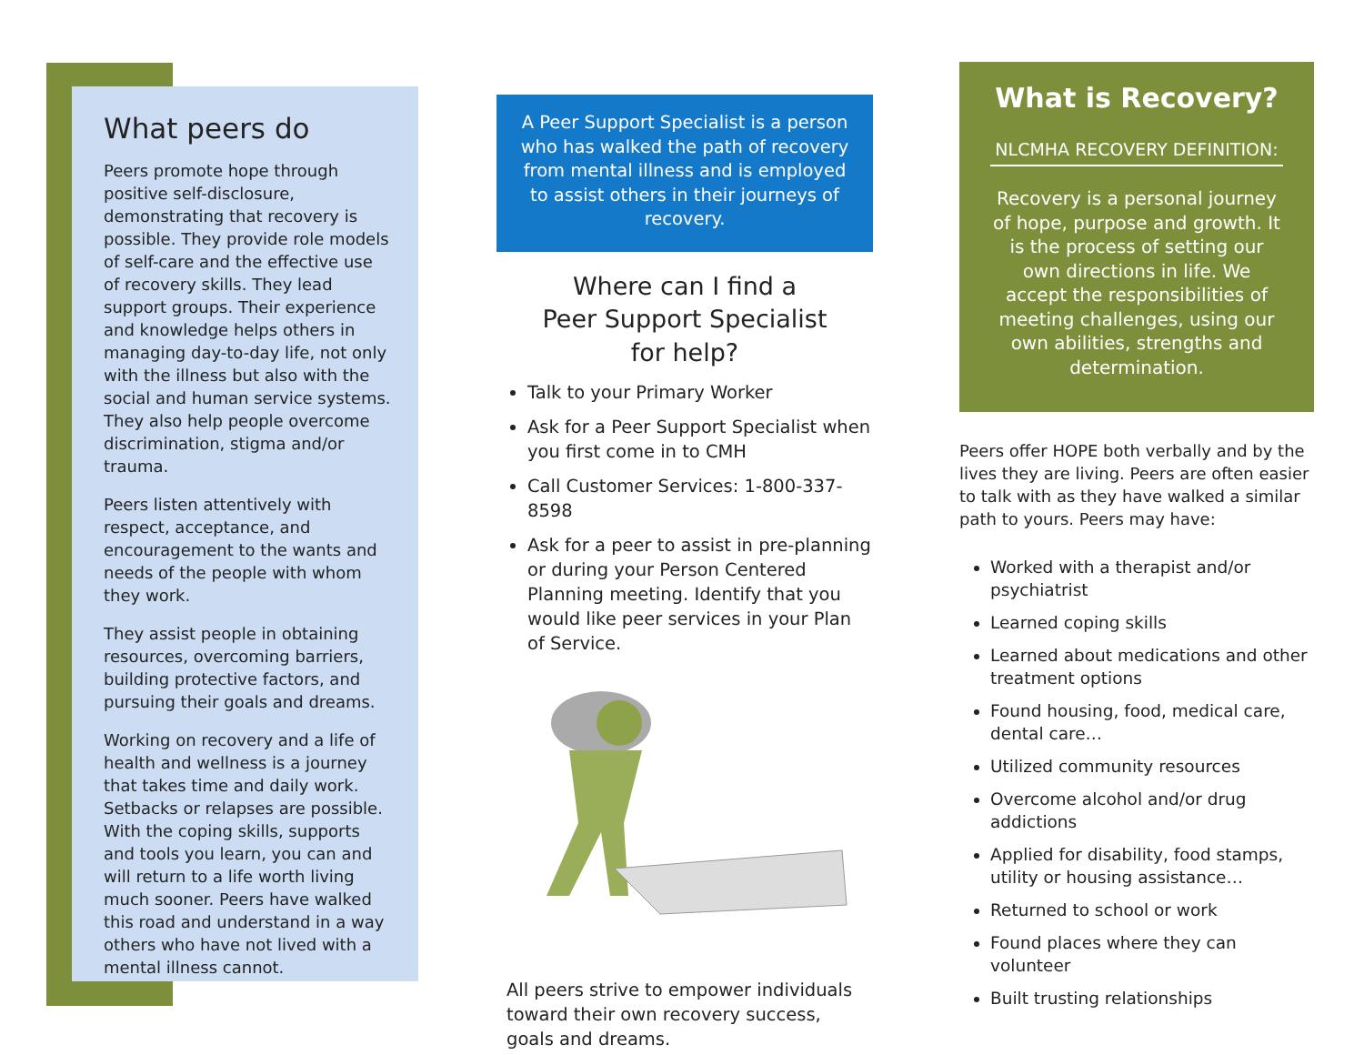What peers do
Peers promote hope through positive self-disclosure, demonstrating that recovery is possible. They provide role models of self-care and the effective use of recovery skills. They lead support groups. Their experience and knowledge helps others in managing day-to-day life, not only with the illness but also with the social and human service systems. They also help people overcome discrimination, stigma and/or trauma.
Peers listen attentively with respect, acceptance, and encouragement to the wants and needs of the people with whom they work.
They assist people in obtaining resources, overcoming barriers, building protective factors, and pursuing their goals and dreams.
Working on recovery and a life of health and wellness is a journey that takes time and daily work. Setbacks or relapses are possible. With the coping skills, supports and tools you learn, you can and will return to a life worth living much sooner. Peers have walked this road and understand in a way others who have not lived with a mental illness cannot.
A Peer Support Specialist is a person who has walked the path of recovery from mental illness and is employed to assist others in their journeys of recovery.
Where can I find a
Peer Support Specialist
for help?
Talk to your Primary Worker
Ask for a Peer Support Specialist when you first come in to CMH
Call Customer Services: 1-800-337-8598
Ask for a peer to assist in pre-planning or during your Person Centered Planning meeting. Identify that you would like peer services in your Plan of Service.
All peers strive to empower individuals toward their own recovery success, goals and dreams.
What is Recovery?
NLCMHA RECOVERY DEFINITION:
Recovery is a personal journey of hope, purpose and growth. It is the process of setting our own directions in life. We accept the responsibilities of meeting challenges, using our own abilities, strengths and determination.
Peers offer HOPE both verbally and by the lives they are living. Peers are often easier to talk with as they have walked a similar path to yours. Peers may have:
Worked with a therapist and/or psychiatrist
Learned coping skills
Learned about medications and other treatment options
Found housing, food, medical care, dental care…
Utilized community resources
Overcome alcohol and/or drug addictions
Applied for disability, food stamps, utility or housing assistance…
Returned to school or work
Found places where they can volunteer
Built trusting relationships